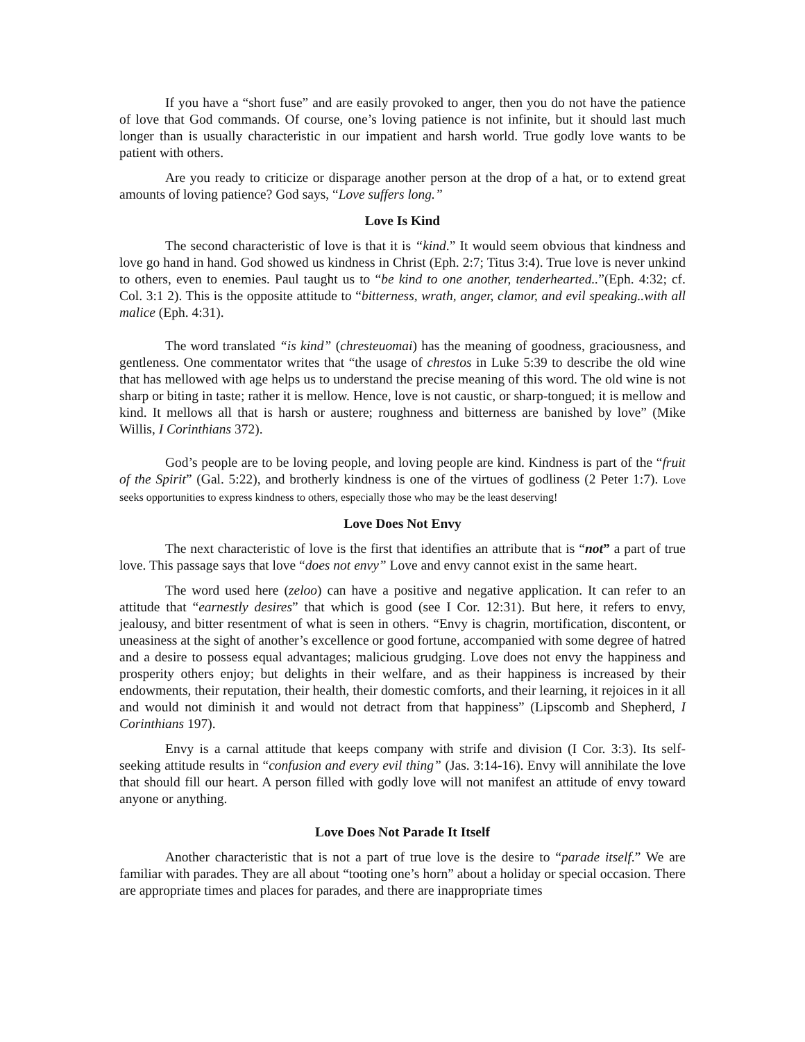If you have a “short fuse” and are easily provoked to anger, then you do not have the patience of love that God commands. Of course, one’s loving patience is not infinite, but it should last much longer than is usually characteristic in our impatient and harsh world. True godly love wants to be patient with others.
Are you ready to criticize or disparage another person at the drop of a hat, or to extend great amounts of loving patience? God says, “Love suffers long.”
Love Is Kind
The second characteristic of love is that it is “kind.” It would seem obvious that kindness and love go hand in hand. God showed us kindness in Christ (Eph. 2:7; Titus 3:4). True love is never unkind to others, even to enemies. Paul taught us to “be kind to one another, tenderhearted..”(Eph. 4:32; cf. Col. 3:1 2). This is the opposite attitude to “bitterness, wrath, anger, clamor, and evil speaking..with all malice (Eph. 4:31).
The word translated “is kind” (chresteuomai) has the meaning of goodness, graciousness, and gentleness. One commentator writes that “the usage of chrestos in Luke 5:39 to describe the old wine that has mellowed with age helps us to understand the precise meaning of this word. The old wine is not sharp or biting in taste; rather it is mellow. Hence, love is not caustic, or sharp-tongued; it is mellow and kind. It mellows all that is harsh or austere; roughness and bitterness are banished by love” (Mike Willis, I Corinthians 372).
God’s people are to be loving people, and loving people are kind. Kindness is part of the “fruit of the Spirit” (Gal. 5:22), and brotherly kindness is one of the virtues of godliness (2 Peter 1:7). Love seeks opportunities to express kindness to others, especially those who may be the least deserving!
Love Does Not Envy
The next characteristic of love is the first that identifies an attribute that is “not” a part of true love. This passage says that love “does not envy” Love and envy cannot exist in the same heart.
The word used here (zeloo) can have a positive and negative application. It can refer to an attitude that “earnestly desires” that which is good (see I Cor. 12:31). But here, it refers to envy, jealousy, and bitter resentment of what is seen in others. “Envy is chagrin, mortification, discontent, or uneasiness at the sight of another’s excellence or good fortune, accompanied with some degree of hatred and a desire to possess equal advantages; malicious grudging. Love does not envy the happiness and prosperity others enjoy; but delights in their welfare, and as their happiness is increased by their endowments, their reputation, their health, their domestic comforts, and their learning, it rejoices in it all and would not diminish it and would not detract from that happiness” (Lipscomb and Shepherd, I Corinthians 197).
Envy is a carnal attitude that keeps company with strife and division (I Cor. 3:3). Its self-seeking attitude results in “confusion and every evil thing” (Jas. 3:14-16). Envy will annihilate the love that should fill our heart. A person filled with godly love will not manifest an attitude of envy toward anyone or anything.
Love Does Not Parade It Itself
Another characteristic that is not a part of true love is the desire to “parade itself.” We are familiar with parades. They are all about “tooting one’s horn” about a holiday or special occasion. There are appropriate times and places for parades, and there are inappropriate times